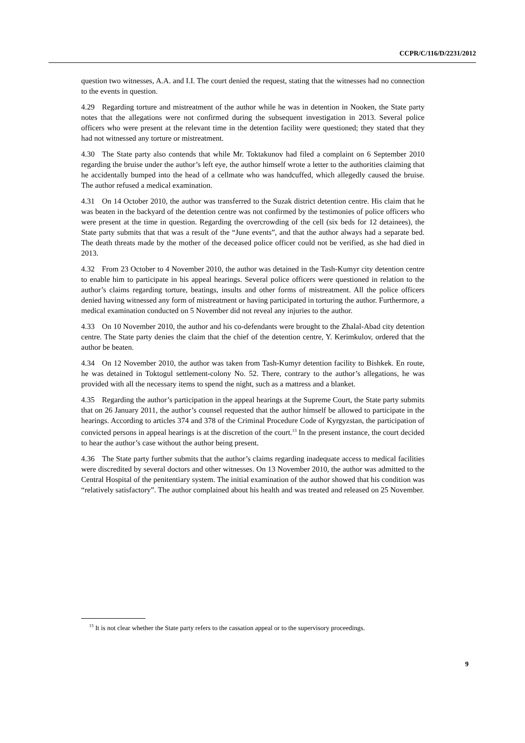CCPR/C/116/D/2231/2012
question two witnesses, A.A. and I.I. The court denied the request, stating that the witnesses had no connection to the events in question.
4.29 Regarding torture and mistreatment of the author while he was in detention in Nooken, the State party notes that the allegations were not confirmed during the subsequent investigation in 2013. Several police officers who were present at the relevant time in the detention facility were questioned; they stated that they had not witnessed any torture or mistreatment.
4.30 The State party also contends that while Mr. Toktakunov had filed a complaint on 6 September 2010 regarding the bruise under the author’s left eye, the author himself wrote a letter to the authorities claiming that he accidentally bumped into the head of a cellmate who was handcuffed, which allegedly caused the bruise. The author refused a medical examination.
4.31 On 14 October 2010, the author was transferred to the Suzak district detention centre. His claim that he was beaten in the backyard of the detention centre was not confirmed by the testimonies of police officers who were present at the time in question. Regarding the overcrowding of the cell (six beds for 12 detainees), the State party submits that that was a result of the “June events”, and that the author always had a separate bed. The death threats made by the mother of the deceased police officer could not be verified, as she had died in 2013.
4.32 From 23 October to 4 November 2010, the author was detained in the Tash-Kumyr city detention centre to enable him to participate in his appeal hearings. Several police officers were questioned in relation to the author’s claims regarding torture, beatings, insults and other forms of mistreatment. All the police officers denied having witnessed any form of mistreatment or having participated in torturing the author. Furthermore, a medical examination conducted on 5 November did not reveal any injuries to the author.
4.33 On 10 November 2010, the author and his co-defendants were brought to the Zhalal-Abad city detention centre. The State party denies the claim that the chief of the detention centre, Y. Kerimkulov, ordered that the author be beaten.
4.34 On 12 November 2010, the author was taken from Tash-Kumyr detention facility to Bishkek. En route, he was detained in Toktogul settlement-colony No. 52. There, contrary to the author’s allegations, he was provided with all the necessary items to spend the night, such as a mattress and a blanket.
4.35 Regarding the author’s participation in the appeal hearings at the Supreme Court, the State party submits that on 26 January 2011, the author’s counsel requested that the author himself be allowed to participate in the hearings. According to articles 374 and 378 of the Criminal Procedure Code of Kyrgyzstan, the participation of convicted persons in appeal hearings is at the discretion of the court.<sup>13</sup> In the present instance, the court decided to hear the author’s case without the author being present.
4.36 The State party further submits that the author’s claims regarding inadequate access to medical facilities were discredited by several doctors and other witnesses. On 13 November 2010, the author was admitted to the Central Hospital of the penitentiary system. The initial examination of the author showed that his condition was “relatively satisfactory”. The author complained about his health and was treated and released on 25 November.
<sup>13</sup> It is not clear whether the State party refers to the cassation appeal or to the supervisory proceedings.
9